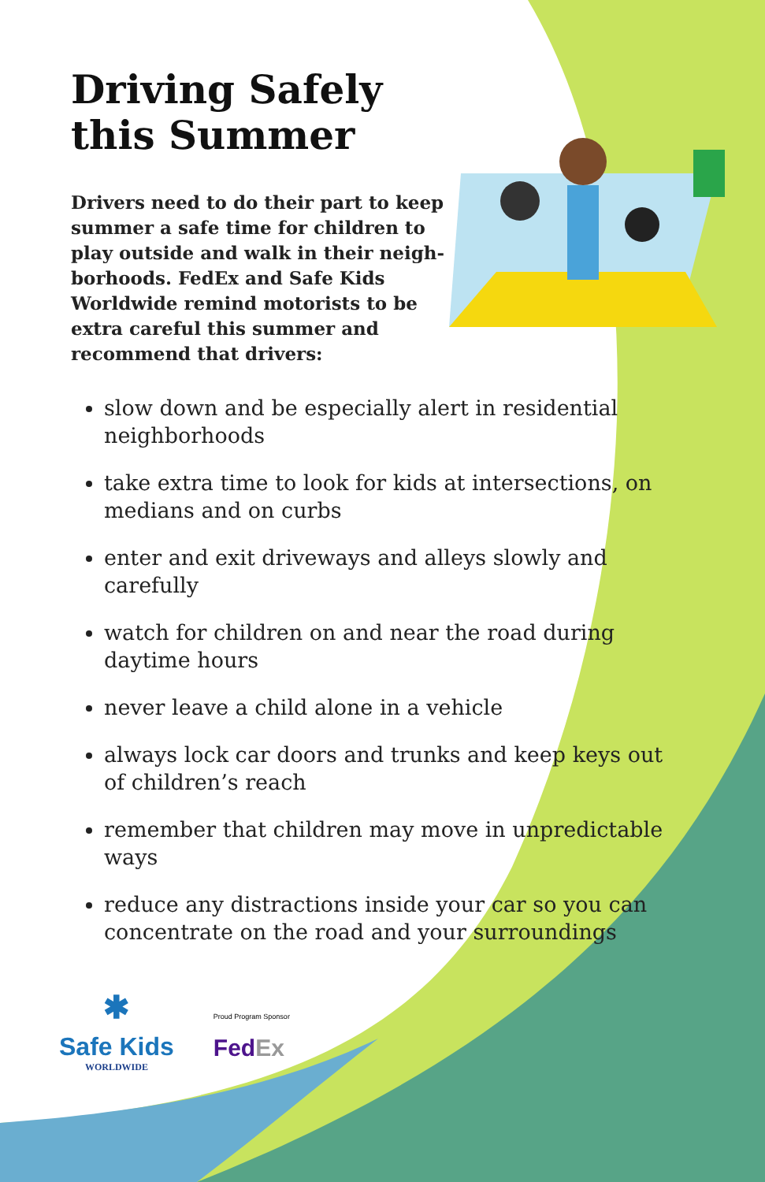Driving Safely
this Summer
Drivers need to do their part to keep summer a safe time for children to play outside and walk in their neigh­borhoods. FedEx and Safe Kids Worldwide remind motorists to be extra careful this summer and recommend that drivers:
slow down and be especially alert in residential neighborhoods
take extra time to look for kids at intersections, on medians and on curbs
enter and exit driveways and alleys slowly and carefully
watch for children on and near the road during daytime hours
never leave a child alone in a vehicle
always lock car doors and trunks and keep keys out of children’s reach
remember that children may move in unpredictable ways
reduce any distractions inside your car so you can concentrate on the road and your surroundings
✱
Safe Kids
WORLDWIDE
Proud Program Sponsor
FedEx